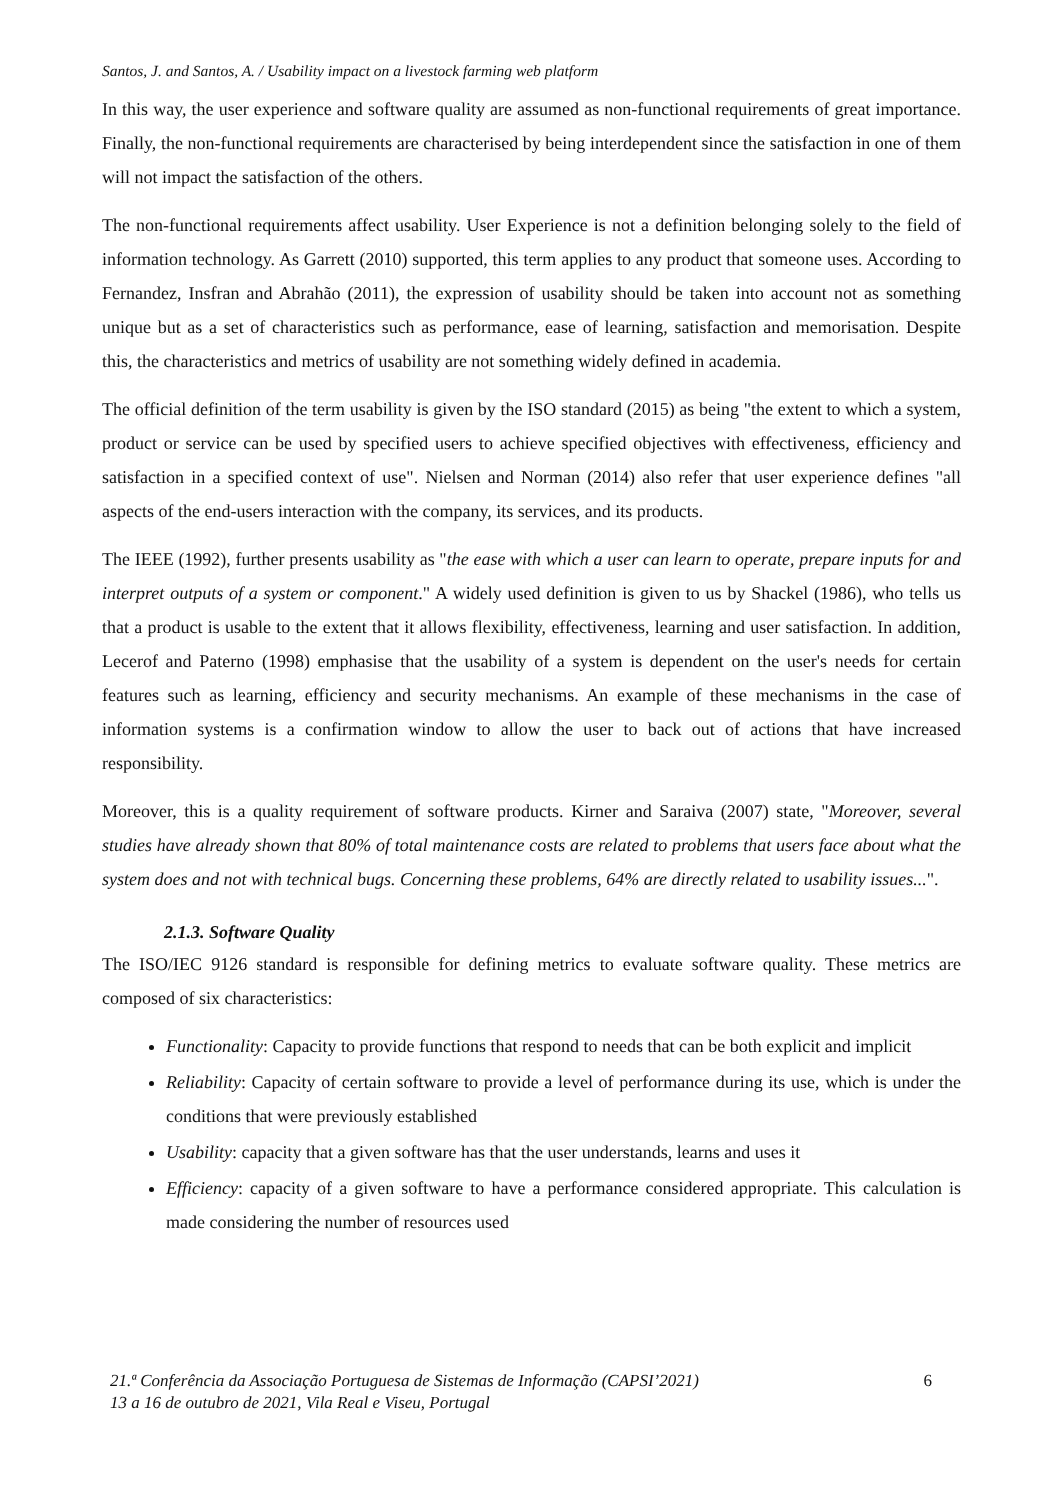Santos, J. and Santos, A. / Usability impact on a livestock farming web platform
In this way, the user experience and software quality are assumed as non-functional requirements of great importance. Finally, the non-functional requirements are characterised by being interdependent since the satisfaction in one of them will not impact the satisfaction of the others.
The non-functional requirements affect usability. User Experience is not a definition belonging solely to the field of information technology. As Garrett (2010) supported, this term applies to any product that someone uses. According to Fernandez, Insfran and Abrahão (2011), the expression of usability should be taken into account not as something unique but as a set of characteristics such as performance, ease of learning, satisfaction and memorisation. Despite this, the characteristics and metrics of usability are not something widely defined in academia.
The official definition of the term usability is given by the ISO standard (2015) as being "the extent to which a system, product or service can be used by specified users to achieve specified objectives with effectiveness, efficiency and satisfaction in a specified context of use". Nielsen and Norman (2014) also refer that user experience defines "all aspects of the end-users interaction with the company, its services, and its products.
The IEEE (1992), further presents usability as "the ease with which a user can learn to operate, prepare inputs for and interpret outputs of a system or component." A widely used definition is given to us by Shackel (1986), who tells us that a product is usable to the extent that it allows flexibility, effectiveness, learning and user satisfaction. In addition, Lecerof and Paterno (1998) emphasise that the usability of a system is dependent on the user's needs for certain features such as learning, efficiency and security mechanisms. An example of these mechanisms in the case of information systems is a confirmation window to allow the user to back out of actions that have increased responsibility.
Moreover, this is a quality requirement of software products. Kirner and Saraiva (2007) state, "Moreover, several studies have already shown that 80% of total maintenance costs are related to problems that users face about what the system does and not with technical bugs. Concerning these problems, 64% are directly related to usability issues...".
2.1.3. Software Quality
The ISO/IEC 9126 standard is responsible for defining metrics to evaluate software quality. These metrics are composed of six characteristics:
Functionality: Capacity to provide functions that respond to needs that can be both explicit and implicit
Reliability: Capacity of certain software to provide a level of performance during its use, which is under the conditions that were previously established
Usability: capacity that a given software has that the user understands, learns and uses it
Efficiency: capacity of a given software to have a performance considered appropriate. This calculation is made considering the number of resources used
21.ª Conferência da Associação Portuguesa de Sistemas de Informação (CAPSI’2021)
13 a 16 de outubro de 2021, Vila Real e Viseu, Portugal
6